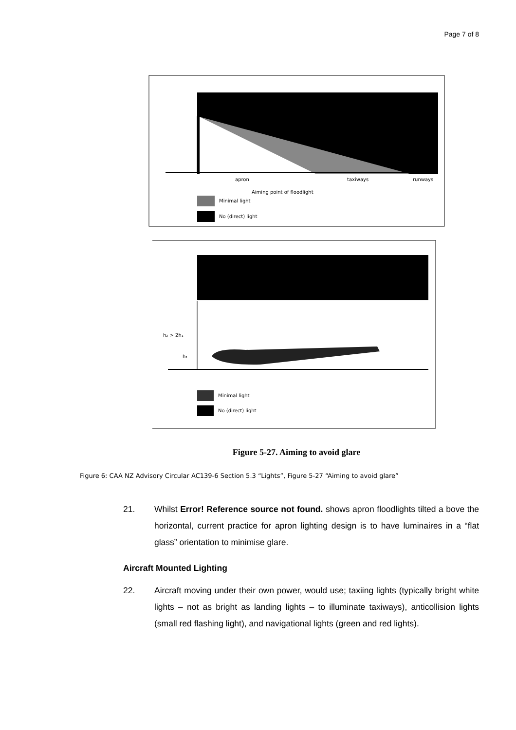Page 7 of 8
apron
taxiways
runways
Aiming point of floodlight
Minimal light
No (direct) light
h₂ > 2h₁
h₁
Minimal light
No (direct) light
Figure 5-27. Aiming to avoid glare
Figure 6: CAA NZ Advisory Circular AC139-6 Section 5.3 “Lights”, Figure 5-27 “Aiming to avoid glare”
21. Whilst Error! Reference source not found. shows apron floodlights tilted a bove the horizontal, current practice for apron lighting design is to have luminaires in a “flat glass” orientation to minimise glare.
Aircraft Mounted Lighting
22. Aircraft moving under their own power, would use; taxiing lights (typically bright white lights – not as bright as landing lights – to illuminate taxiways), anticollision lights (small red flashing light), and navigational lights (green and red lights).